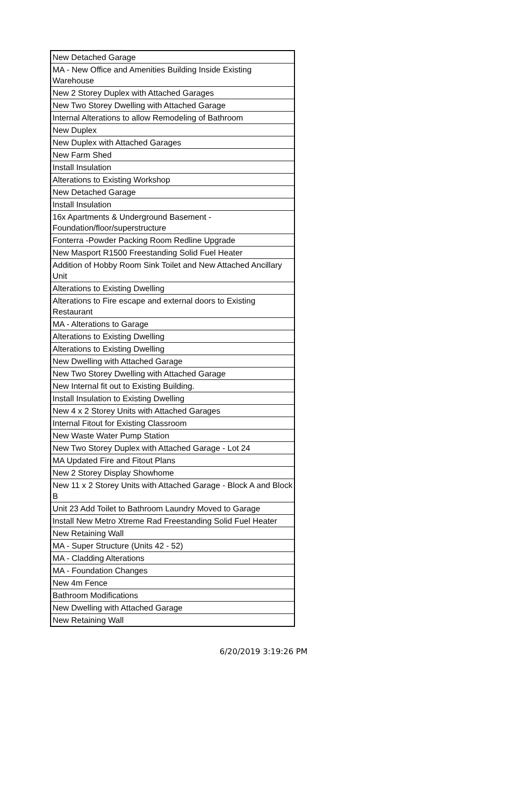| New Detached Garage |
| MA - New Office and Amenities Building Inside Existing Warehouse |
| New 2 Storey Duplex with Attached Garages |
| New Two Storey Dwelling with Attached Garage |
| Internal Alterations to allow Remodeling of Bathroom |
| New Duplex |
| New Duplex with Attached Garages |
| New Farm Shed |
| Install Insulation |
| Alterations to Existing Workshop |
| New Detached Garage |
| Install Insulation |
| 16x Apartments & Underground Basement - Foundation/floor/superstructure |
| Fonterra -Powder Packing Room Redline Upgrade |
| New Masport R1500 Freestanding Solid Fuel Heater |
| Addition of Hobby Room Sink Toilet and New Attached Ancillary Unit |
| Alterations to Existing Dwelling |
| Alterations to Fire escape and external doors to Existing Restaurant |
| MA - Alterations to Garage |
| Alterations to Existing Dwelling |
| Alterations to Existing Dwelling |
| New Dwelling with Attached Garage |
| New Two Storey Dwelling with Attached Garage |
| New Internal fit out to Existing Building. |
| Install Insulation to Existing Dwelling |
| New 4 x 2 Storey Units with Attached Garages |
| Internal Fitout for Existing Classroom |
| New Waste Water Pump Station |
| New Two Storey Duplex with Attached Garage - Lot 24 |
| MA Updated Fire and Fitout Plans |
| New 2 Storey Display Showhome |
| New 11 x 2 Storey Units with Attached Garage - Block A and Block B |
| Unit 23 Add Toilet to Bathroom Laundry Moved to Garage |
| Install New Metro Xtreme Rad Freestanding Solid Fuel Heater |
| New Retaining Wall |
| MA - Super Structure (Units 42 - 52) |
| MA - Cladding Alterations |
| MA - Foundation Changes |
| New 4m Fence |
| Bathroom Modifications |
| New Dwelling with Attached Garage |
| New Retaining Wall |
6/20/2019 3:19:26 PM